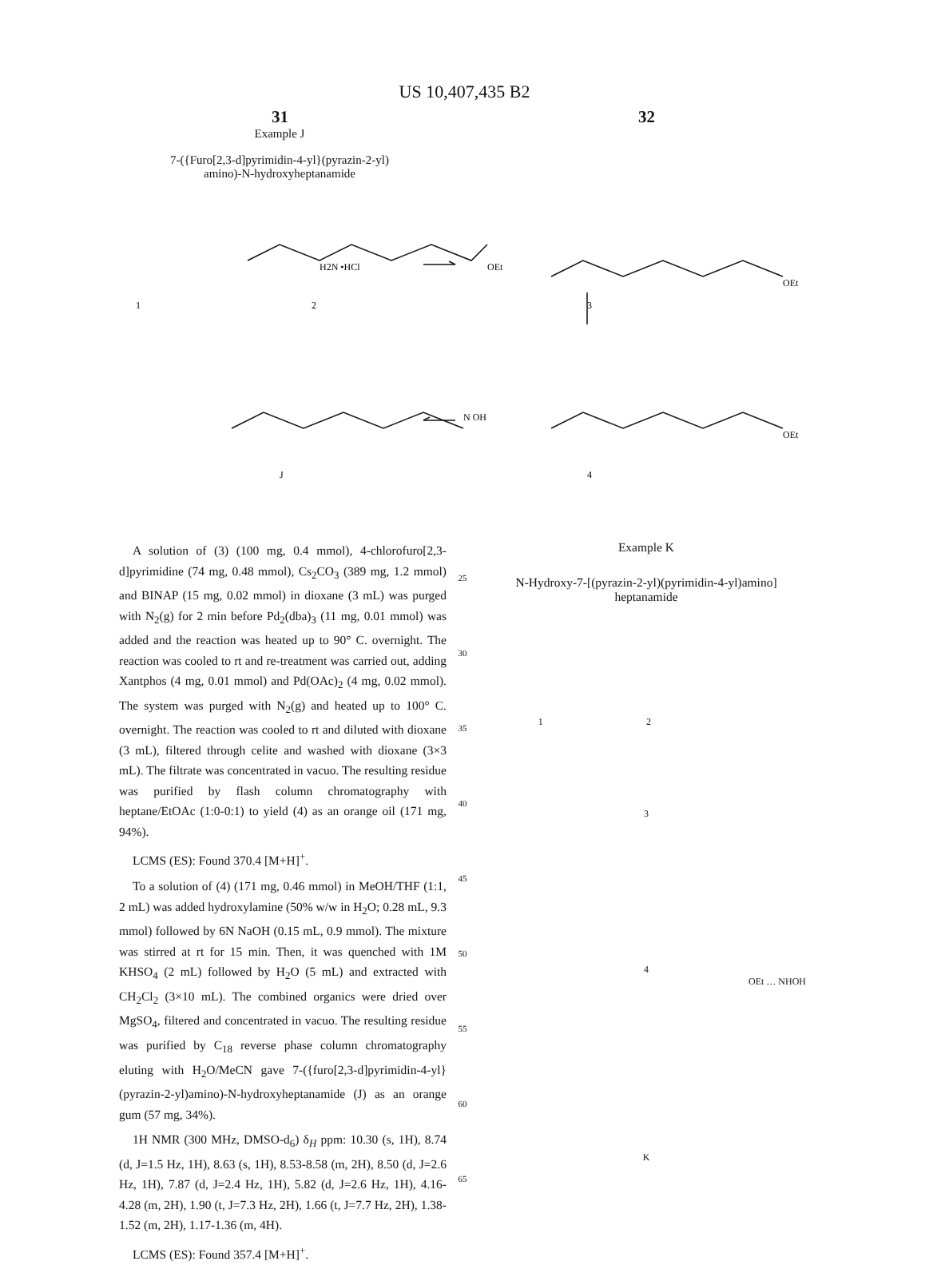US 10,407,435 B2
31 32
Example J
7-({Furo[2,3-d]pyrimidin-4-yl}(pyrazin-2-yl)
amino)-N-hydroxyheptanamide
1
2
3
J
4
H2N •HCl
OEt
OEt
OEt
N OH
A solution of (3) (100 mg, 0.4 mmol), 4-chlorofuro[2,3-d]pyrimidine (74 mg, 0.48 mmol), Cs<sub>2</sub>CO<sub>3</sub> (389 mg, 1.2 mmol) and BINAP (15 mg, 0.02 mmol) in dioxane (3 mL) was purged with N<sub>2</sub>(g) for 2 min before Pd<sub>2</sub>(dba)<sub>3</sub> (11 mg, 0.01 mmol) was added and the reaction was heated up to 90° C. overnight. The reaction was cooled to rt and re-treatment was carried out, adding Xantphos (4 mg, 0.01 mmol) and Pd(OAc)<sub>2</sub> (4 mg, 0.02 mmol). The system was purged with N<sub>2</sub>(g) and heated up to 100° C. overnight. The reaction was cooled to rt and diluted with dioxane (3 mL), filtered through celite and washed with dioxane (3×3 mL). The filtrate was concentrated in vacuo. The resulting residue was purified by flash column chromatography with heptane/EtOAc (1:0-0:1) to yield (4) as an orange oil (171 mg, 94%).
LCMS (ES): Found 370.4 [M+H]<sup>+</sup>.
To a solution of (4) (171 mg, 0.46 mmol) in MeOH/THF (1:1, 2 mL) was added hydroxylamine (50% w/w in H<sub>2</sub>O; 0.28 mL, 9.3 mmol) followed by 6N NaOH (0.15 mL, 0.9 mmol). The mixture was stirred at rt for 15 min. Then, it was quenched with 1M KHSO<sub>4</sub> (2 mL) followed by H<sub>2</sub>O (5 mL) and extracted with CH<sub>2</sub>Cl<sub>2</sub> (3×10 mL). The combined organics were dried over MgSO<sub>4</sub>, filtered and concentrated in vacuo. The resulting residue was purified by C<sub>18</sub> reverse phase column chromatography eluting with H<sub>2</sub>O/MeCN gave 7-({furo[2,3-d]pyrimidin-4-yl}(pyrazin-2-yl)amino)-N-hydroxyheptanamide (J) as an orange gum (57 mg, 34%).
1H NMR (300 MHz, DMSO-d<sub>6</sub>) δ<sub>H</sub> ppm: 10.30 (s, 1H), 8.74 (d, J=1.5 Hz, 1H), 8.63 (s, 1H), 8.53-8.58 (m, 2H), 8.50 (d, J=2.6 Hz, 1H), 7.87 (d, J=2.4 Hz, 1H), 5.82 (d, J=2.6 Hz, 1H), 4.16-4.28 (m, 2H), 1.90 (t, J=7.3 Hz, 2H), 1.66 (t, J=7.7 Hz, 2H), 1.38-1.52 (m, 2H), 1.17-1.36 (m, 4H).
LCMS (ES): Found 357.4 [M+H]<sup>+</sup>.
25
30
35
40
45
50
55
60
65
Example K
N-Hydroxy-7-[(pyrazin-2-yl)(pyrimidin-4-yl)amino]
heptanamide
1 2
3
4
OEt … NHOH
K